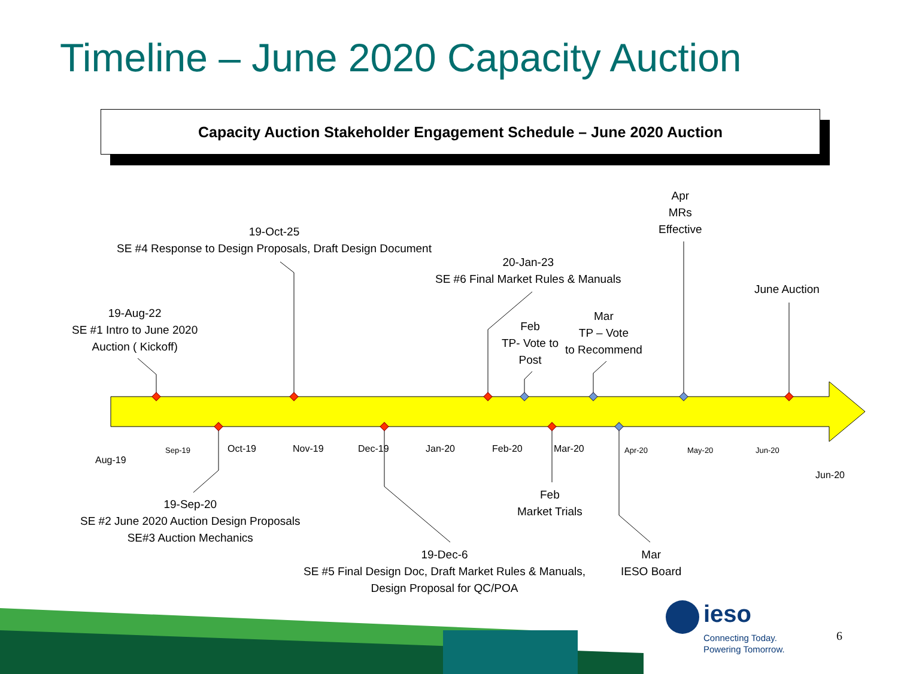Timeline – June 2020 Capacity Auction
Capacity Auction Stakeholder Engagement Schedule – June 2020 Auction
Apr
MRs
Effective
19-Oct-25
SE #4 Response to Design Proposals, Draft Design Document
20-Jan-23
SE #6 Final Market Rules & Manuals
June Auction
19-Aug-22
SE #1 Intro to June 2020
Auction ( Kickoff)
Feb
TP- Vote to
Post
Mar
TP – Vote
to Recommend
Sep-19 Oct-19 Nov-19 Dec-19 Jan-20 Feb-20 Mar-20 Apr-20 May-20 Jun-20
Aug-19
Jun-20
Feb
Market Trials
19-Sep-20
SE #2 June 2020 Auction Design Proposals
SE#3 Auction Mechanics
19-Dec-6
SE #5 Final Design Doc, Draft Market Rules & Manuals,
Design Proposal for QC/POA
Mar
IESO Board
ieso
Connecting Today.
Powering Tomorrow.
6